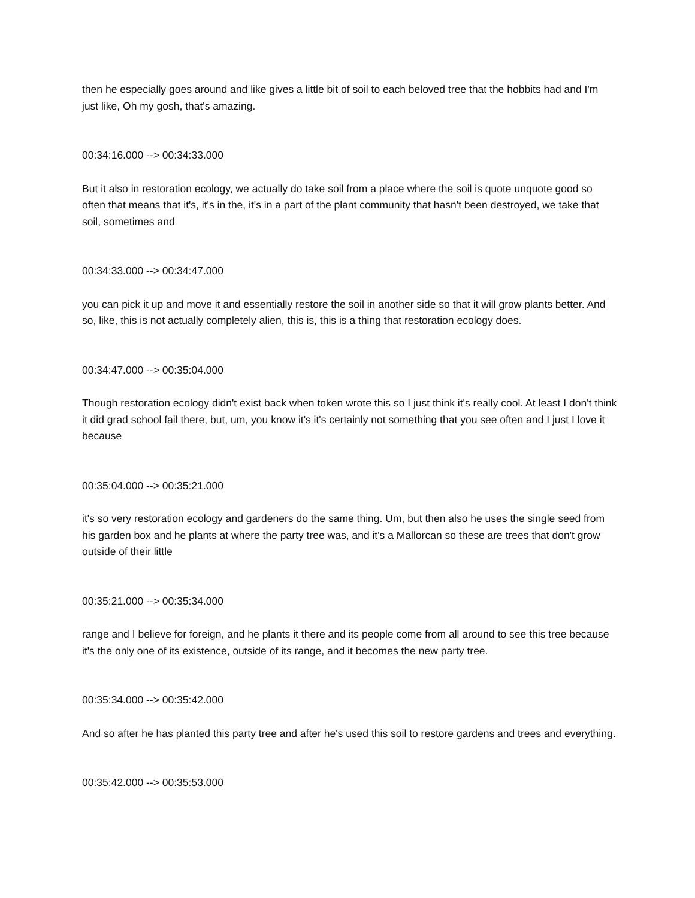then he especially goes around and like gives a little bit of soil to each beloved tree that the hobbits had and I'm just like, Oh my gosh, that's amazing.
00:34:16.000 --> 00:34:33.000
But it also in restoration ecology, we actually do take soil from a place where the soil is quote unquote good so often that means that it's, it's in the, it's in a part of the plant community that hasn't been destroyed, we take that soil, sometimes and
00:34:33.000 --> 00:34:47.000
you can pick it up and move it and essentially restore the soil in another side so that it will grow plants better. And so, like, this is not actually completely alien, this is, this is a thing that restoration ecology does.
00:34:47.000 --> 00:35:04.000
Though restoration ecology didn't exist back when token wrote this so I just think it's really cool. At least I don't think it did grad school fail there, but, um, you know it's it's certainly not something that you see often and I just I love it because
00:35:04.000 --> 00:35:21.000
it's so very restoration ecology and gardeners do the same thing. Um, but then also he uses the single seed from his garden box and he plants at where the party tree was, and it's a Mallorcan so these are trees that don't grow outside of their little
00:35:21.000 --> 00:35:34.000
range and I believe for foreign, and he plants it there and its people come from all around to see this tree because it's the only one of its existence, outside of its range, and it becomes the new party tree.
00:35:34.000 --> 00:35:42.000
And so after he has planted this party tree and after he's used this soil to restore gardens and trees and everything.
00:35:42.000 --> 00:35:53.000